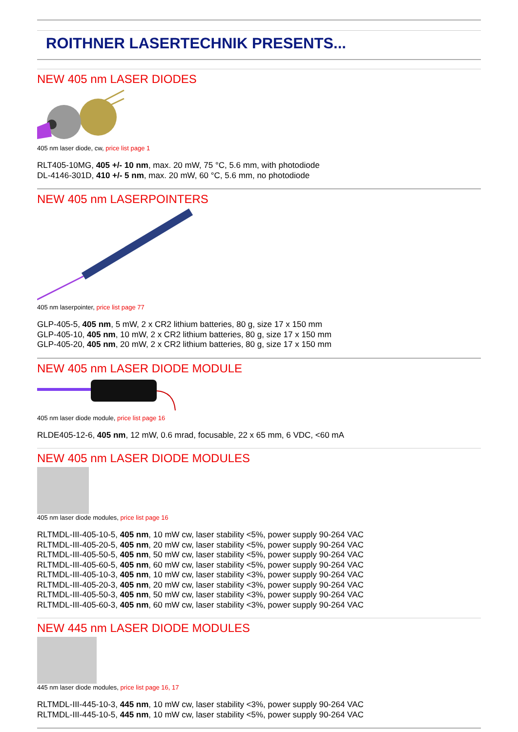ROITHNER LASERTECHNIK PRESENTS...
NEW 405 nm LASER DIODES
405 nm laser diode, cw, price list page 1
RLT405-10MG, 405 +/- 10 nm, max. 20 mW, 75 °C, 5.6 mm, with photodiode
DL-4146-301D, 410 +/- 5 nm, max. 20 mW, 60 °C, 5.6 mm, no photodiode
NEW 405 nm LASERPOINTERS
405 nm laserpointer, price list page 77
GLP-405-5, 405 nm, 5 mW, 2 x CR2 lithium batteries, 80 g, size 17 x 150 mm
GLP-405-10, 405 nm, 10 mW, 2 x CR2 lithium batteries, 80 g, size 17 x 150 mm
GLP-405-20, 405 nm, 20 mW, 2 x CR2 lithium batteries, 80 g, size 17 x 150 mm
NEW 405 nm LASER DIODE MODULE
405 nm laser diode module, price list page 16
RLDE405-12-6, 405 nm, 12 mW, 0.6 mrad, focusable, 22 x 65 mm, 6 VDC, <60 mA
NEW 405 nm LASER DIODE MODULES
405 nm laser diode modules, price list page 16
RLTMDL-III-405-10-5, 405 nm, 10 mW cw, laser stability <5%, power supply 90-264 VAC
RLTMDL-III-405-20-5, 405 nm, 20 mW cw, laser stability <5%, power supply 90-264 VAC
RLTMDL-III-405-50-5, 405 nm, 50 mW cw, laser stability <5%, power supply 90-264 VAC
RLTMDL-III-405-60-5, 405 nm, 60 mW cw, laser stability <5%, power supply 90-264 VAC
RLTMDL-III-405-10-3, 405 nm, 10 mW cw, laser stability <3%, power supply 90-264 VAC
RLTMDL-III-405-20-3, 405 nm, 20 mW cw, laser stability <3%, power supply 90-264 VAC
RLTMDL-III-405-50-3, 405 nm, 50 mW cw, laser stability <3%, power supply 90-264 VAC
RLTMDL-III-405-60-3, 405 nm, 60 mW cw, laser stability <3%, power supply 90-264 VAC
NEW 445 nm LASER DIODE MODULES
445 nm laser diode modules, price list page 16, 17
RLTMDL-III-445-10-3, 445 nm, 10 mW cw, laser stability <3%, power supply 90-264 VAC
RLTMDL-III-445-10-5, 445 nm, 10 mW cw, laser stability <5%, power supply 90-264 VAC